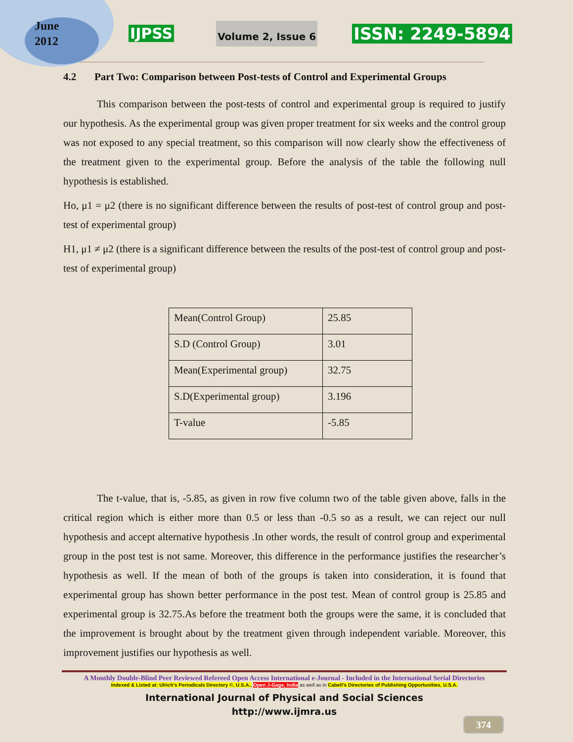June
2012
IJPSS Volume 2, Issue 6 ISSN: 2249-5894
4.2 Part Two: Comparison between Post-tests of Control and Experimental Groups
This comparison between the post-tests of control and experimental group is required to justify our hypothesis. As the experimental group was given proper treatment for six weeks and the control group was not exposed to any special treatment, so this comparison will now clearly show the effectiveness of the treatment given to the experimental group. Before the analysis of the table the following null hypothesis is established.
Ho, μ1 = μ2 (there is no significant difference between the results of post-test of control group and post- test of experimental group)
H1, μ1 ≠ μ2 (there is a significant difference between the results of the post-test of control group and post- test of experimental group)
| Mean(Control Group) | 25.85 |
| S.D (Control Group) | 3.01 |
| Mean(Experimental group) | 32.75 |
| S.D(Experimental group) | 3.196 |
| T-value | -5.85 |
The t-value, that is, -5.85, as given in row five column two of the table given above, falls in the critical region which is either more than 0.5 or less than -0.5 so as a result, we can reject our null hypothesis and accept alternative hypothesis .In other words, the result of control group and experimental group in the post test is not same. Moreover, this difference in the performance justifies the researcher’s hypothesis as well. If the mean of both of the groups is taken into consideration, it is found that experimental group has shown better performance in the post test. Mean of control group is 25.85 and experimental group is 32.75.As before the treatment both the groups were the same, it is concluded that the improvement is brought about by the treatment given through independent variable. Moreover, this improvement justifies our hypothesis as well.
A Monthly Double-Blind Peer Reviewed Refereed Open Access International e-Journal - Included in the International Serial Directories
Indexed & Listed at: Ulrich's Periodicals Directory ©, U.S.A., Open J-Gage, India as well as in Cabell’s Directories of Publishing Opportunities, U.S.A.
International Journal of Physical and Social Sciences
http://www.ijmra.us
374